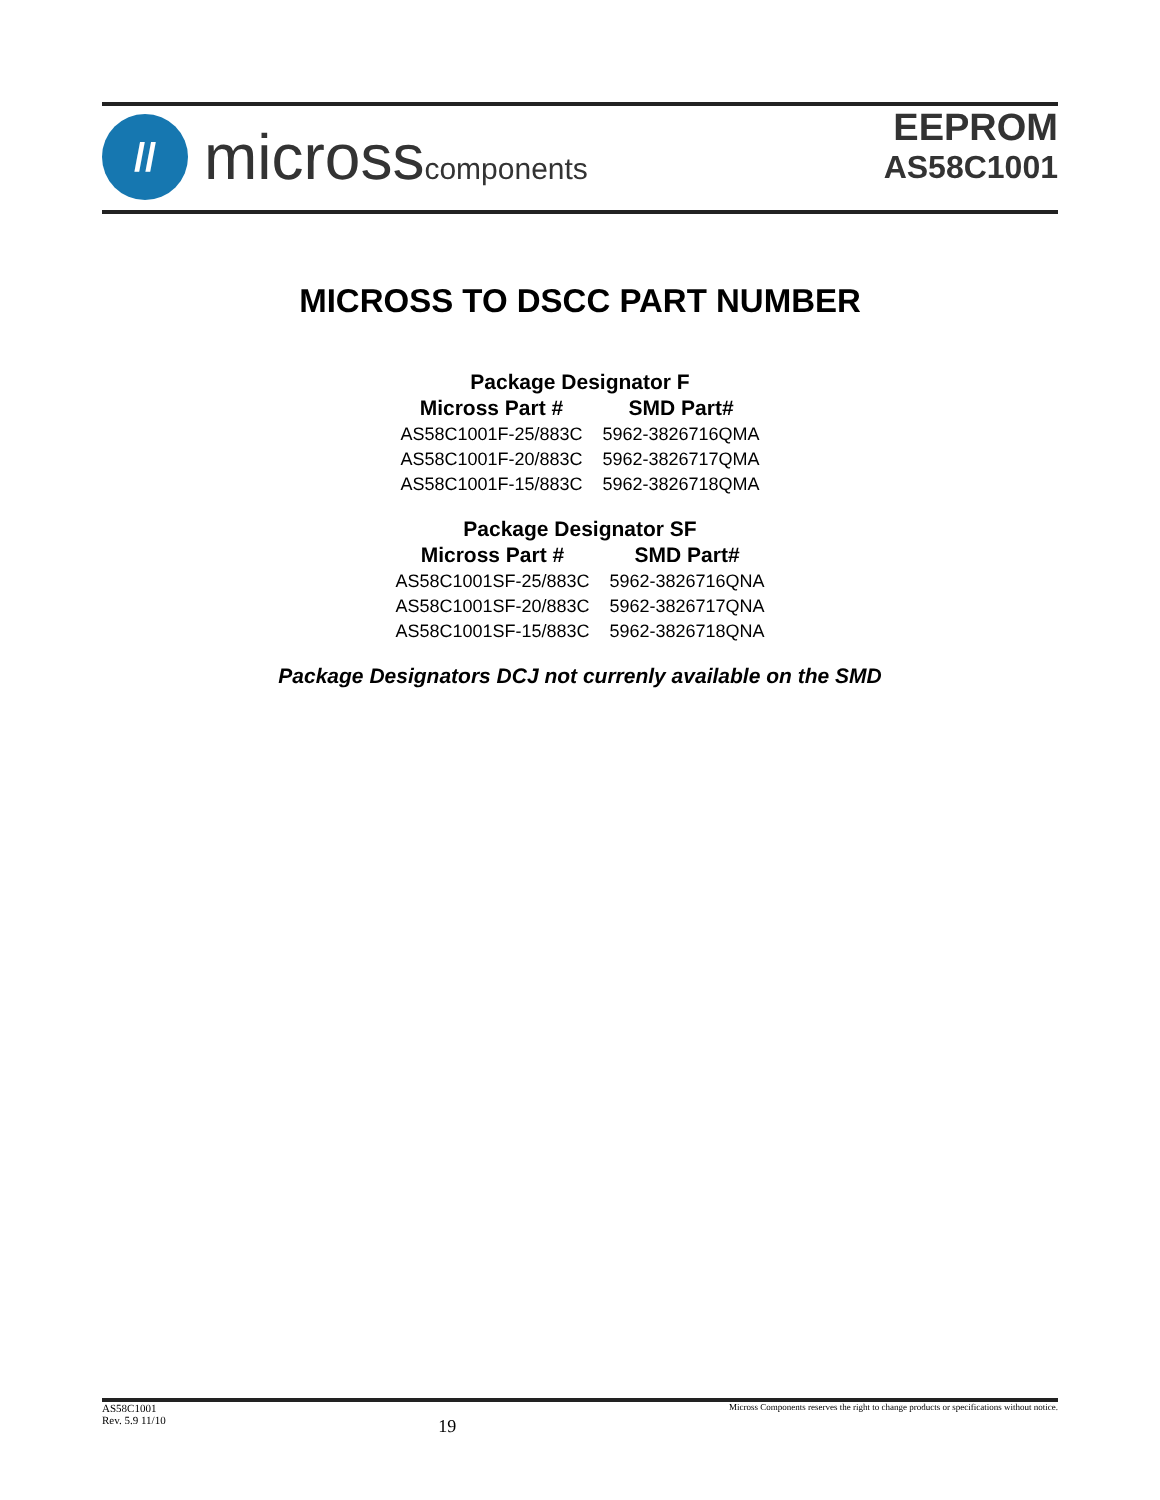//
microsscomponents
EEPROM
AS58C1001
MICROSS TO DSCC PART NUMBER
Package Designator F
| Micross Part # | SMD Part# |
| --- | --- |
| AS58C1001F-25/883C | 5962-3826716QMA |
| AS58C1001F-20/883C | 5962-3826717QMA |
| AS58C1001F-15/883C | 5962-3826718QMA |
Package Designator SF
| Micross Part # | SMD Part# |
| --- | --- |
| AS58C1001SF-25/883C | 5962-3826716QNA |
| AS58C1001SF-20/883C | 5962-3826717QNA |
| AS58C1001SF-15/883C | 5962-3826718QNA |
Package Designators DCJ not currenly available on the SMD
AS58C1001
Rev. 5.9 11/10
19
Micross Components reserves the right to change products or specifications without notice.